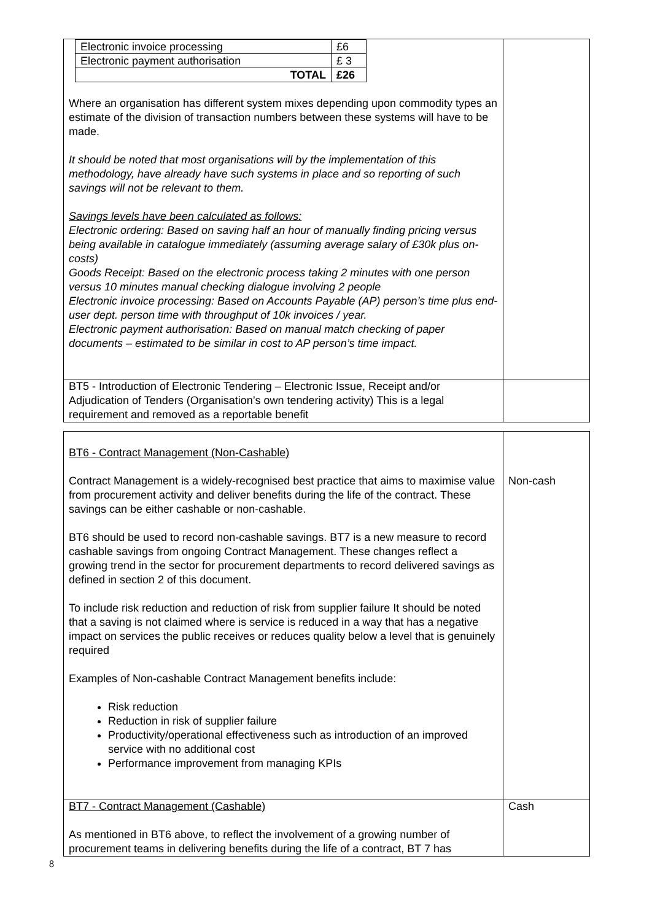| / Electronic invoice processing / £6 / / Electronic payment authorisation / £ 3 / / TOTAL / £26 / Where an organisation has different system mixes depending upon commodity types an estimate of the division of transaction numbers between these systems will have to be made. It should be noted that most organisations will by the implementation of this methodology, have already have such systems in place and so reporting of such savings will not be relevant to them. Savings levels have been calculated as follows: Electronic ordering: Based on saving half an hour of manually finding pricing versus being available in catalogue immediately (assuming average salary of £30k plus on-costs) Goods Receipt: Based on the electronic process taking 2 minutes with one person versus 10 minutes manual checking dialogue involving 2 people Electronic invoice processing: Based on Accounts Payable (AP) person’s time plus end-user dept. person time with throughput of 10k invoices / year. Electronic payment authorisation: Based on manual match checking of paper documents – estimated to be similar in cost to AP person’s time impact. | |
| BT5 - Introduction of Electronic Tendering – Electronic Issue, Receipt and/or Adjudication of Tenders (Organisation’s own tendering activity) This is a legal requirement and removed as a reportable benefit | |
| BT6 - Contract Management (Non-Cashable) Contract Management is a widely-recognised best practice that aims to maximise value from procurement activity and deliver benefits during the life of the contract. These savings can be either cashable or non-cashable. BT6 should be used to record non-cashable savings. BT7 is a new measure to record cashable savings from ongoing Contract Management. These changes reflect a growing trend in the sector for procurement departments to record delivered savings as defined in section 2 of this document. To include risk reduction and reduction of risk from supplier failure It should be noted that a saving is not claimed where is service is reduced in a way that has a negative impact on services the public receives or reduces quality below a level that is genuinely required Examples of Non-cashable Contract Management benefits include: Risk reduction Reduction in risk of supplier failure Productivity/operational effectiveness such as introduction of an improved service with no additional cost Performance improvement from managing KPIs | Non-cash |
| BT7 - Contract Management (Cashable) As mentioned in BT6 above, to reflect the involvement of a growing number of procurement teams in delivering benefits during the life of a contract, BT 7 has | Cash |
8